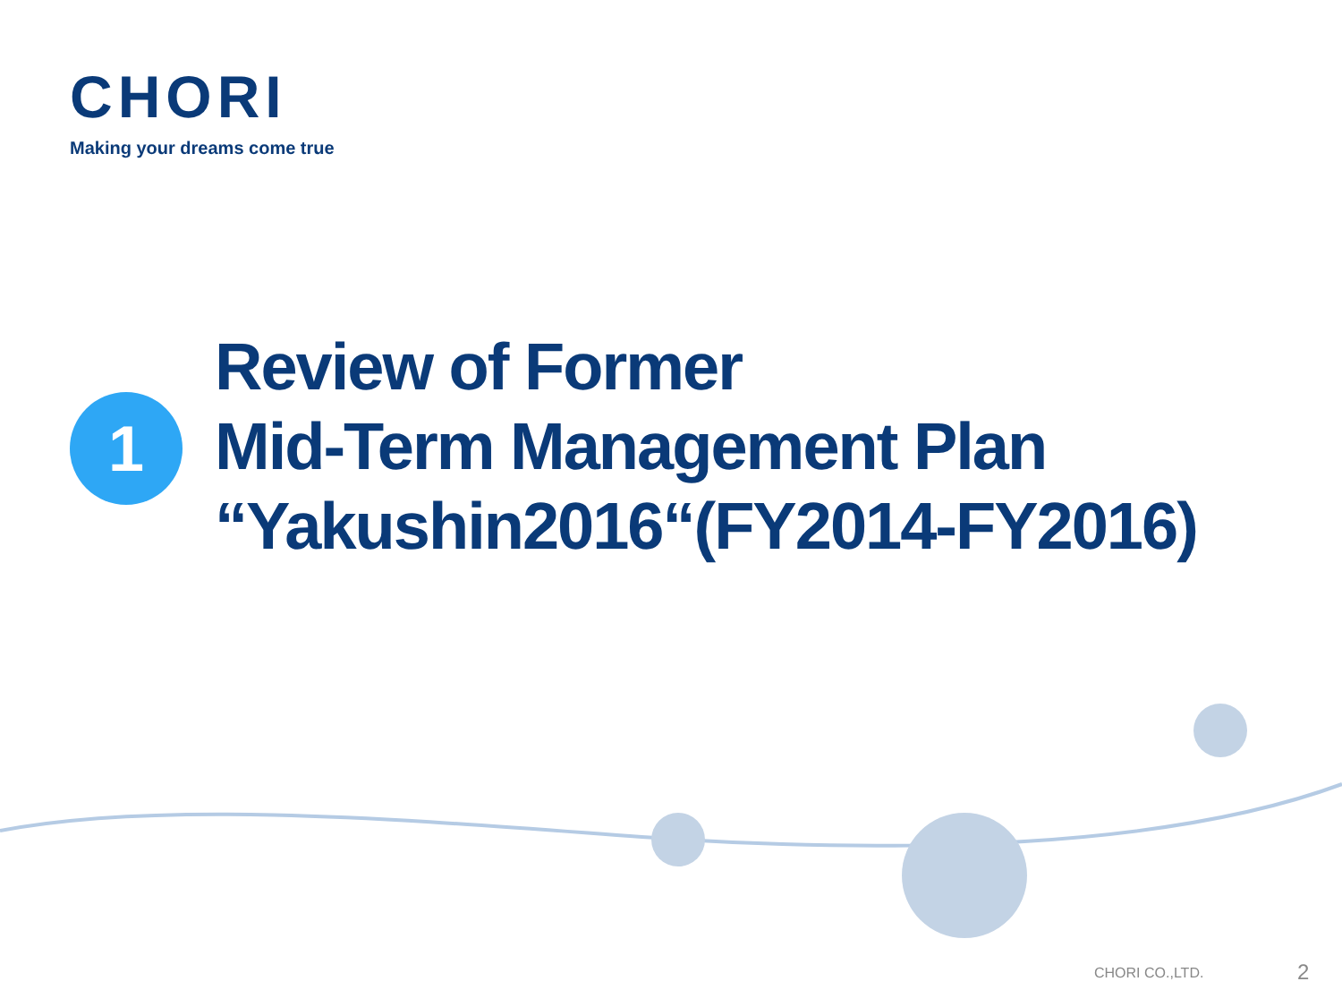CHORI
Making your dreams come true
1
Review of Former
Mid-Term Management Plan
“Yakushin2016“(FY2014-FY2016)
CHORI CO.,LTD. 2